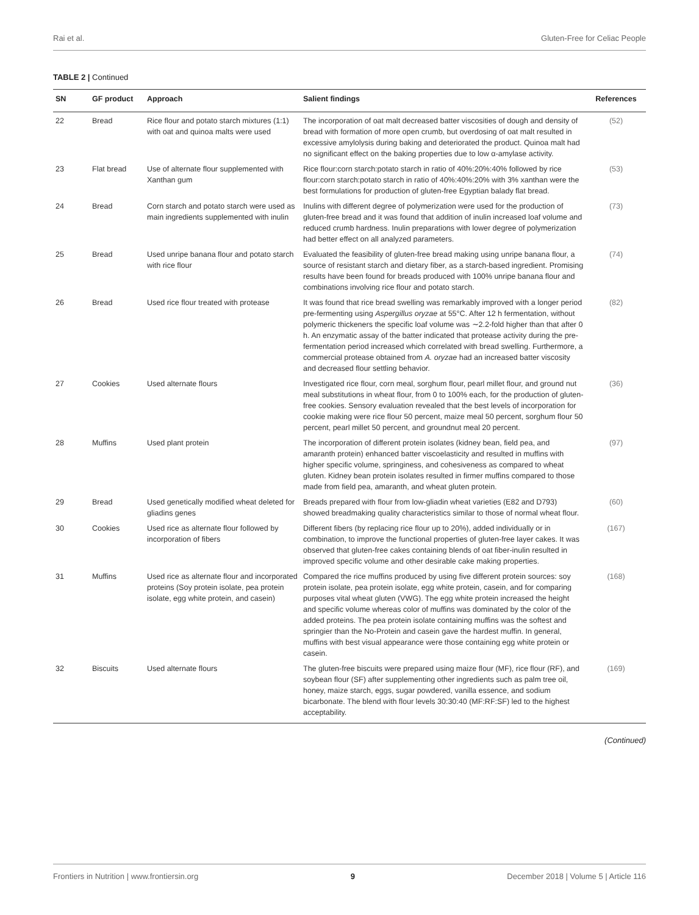Rai et al. Gluten-Free for Celiac People
TABLE 2 | Continued
| SN | GF product | Approach | Salient findings | References |
| --- | --- | --- | --- | --- |
| 22 | Bread | Rice flour and potato starch mixtures (1:1) with oat and quinoa malts were used | The incorporation of oat malt decreased batter viscosities of dough and density of bread with formation of more open crumb, but overdosing of oat malt resulted in excessive amylolysis during baking and deteriorated the product. Quinoa malt had no significant effect on the baking properties due to low α-amylase activity. | (52) |
| 23 | Flat bread | Use of alternate flour supplemented with Xanthan gum | Rice flour:corn starch:potato starch in ratio of 40%:20%:40% followed by rice flour:corn starch:potato starch in ratio of 40%:40%:20% with 3% xanthan were the best formulations for production of gluten-free Egyptian balady flat bread. | (53) |
| 24 | Bread | Corn starch and potato starch were used as main ingredients supplemented with inulin | Inulins with different degree of polymerization were used for the production of gluten-free bread and it was found that addition of inulin increased loaf volume and reduced crumb hardness. Inulin preparations with lower degree of polymerization had better effect on all analyzed parameters. | (73) |
| 25 | Bread | Used unripe banana flour and potato starch with rice flour | Evaluated the feasibility of gluten-free bread making using unripe banana flour, a source of resistant starch and dietary fiber, as a starch-based ingredient. Promising results have been found for breads produced with 100% unripe banana flour and combinations involving rice flour and potato starch. | (74) |
| 26 | Bread | Used rice flour treated with protease | It was found that rice bread swelling was remarkably improved with a longer period pre-fermenting using Aspergillus oryzae at 55°C. After 12 h fermentation, without polymeric thickeners the specific loaf volume was ∼2.2-fold higher than that after 0 h. An enzymatic assay of the batter indicated that protease activity during the pre-fermentation period increased which correlated with bread swelling. Furthermore, a commercial protease obtained from A. oryzae had an increased batter viscosity and decreased flour settling behavior. | (82) |
| 27 | Cookies | Used alternate flours | Investigated rice flour, corn meal, sorghum flour, pearl millet flour, and ground nut meal substitutions in wheat flour, from 0 to 100% each, for the production of gluten-free cookies. Sensory evaluation revealed that the best levels of incorporation for cookie making were rice flour 50 percent, maize meal 50 percent, sorghum flour 50 percent, pearl millet 50 percent, and groundnut meal 20 percent. | (36) |
| 28 | Muffins | Used plant protein | The incorporation of different protein isolates (kidney bean, field pea, and amaranth protein) enhanced batter viscoelasticity and resulted in muffins with higher specific volume, springiness, and cohesiveness as compared to wheat gluten. Kidney bean protein isolates resulted in firmer muffins compared to those made from field pea, amaranth, and wheat gluten protein. | (97) |
| 29 | Bread | Used genetically modified wheat deleted for gliadins genes | Breads prepared with flour from low-gliadin wheat varieties (E82 and D793) showed breadmaking quality characteristics similar to those of normal wheat flour. | (60) |
| 30 | Cookies | Used rice as alternate flour followed by incorporation of fibers | Different fibers (by replacing rice flour up to 20%), added individually or in combination, to improve the functional properties of gluten-free layer cakes. It was observed that gluten-free cakes containing blends of oat fiber-inulin resulted in improved specific volume and other desirable cake making properties. | (167) |
| 31 | Muffins | Used rice as alternate flour and incorporated proteins (Soy protein isolate, pea protein isolate, egg white protein, and casein) | Compared the rice muffins produced by using five different protein sources: soy protein isolate, pea protein isolate, egg white protein, casein, and for comparing purposes vital wheat gluten (VWG). The egg white protein increased the height and specific volume whereas color of muffins was dominated by the color of the added proteins. The pea protein isolate containing muffins was the softest and springier than the No-Protein and casein gave the hardest muffin. In general, muffins with best visual appearance were those containing egg white protein or casein. | (168) |
| 32 | Biscuits | Used alternate flours | The gluten-free biscuits were prepared using maize flour (MF), rice flour (RF), and soybean flour (SF) after supplementing other ingredients such as palm tree oil, honey, maize starch, eggs, sugar powdered, vanilla essence, and sodium bicarbonate. The blend with flour levels 30:30:40 (MF:RF:SF) led to the highest acceptability. | (169) |
(Continued)
Frontiers in Nutrition | www.frontiersin.org 9 December 2018 | Volume 5 | Article 116